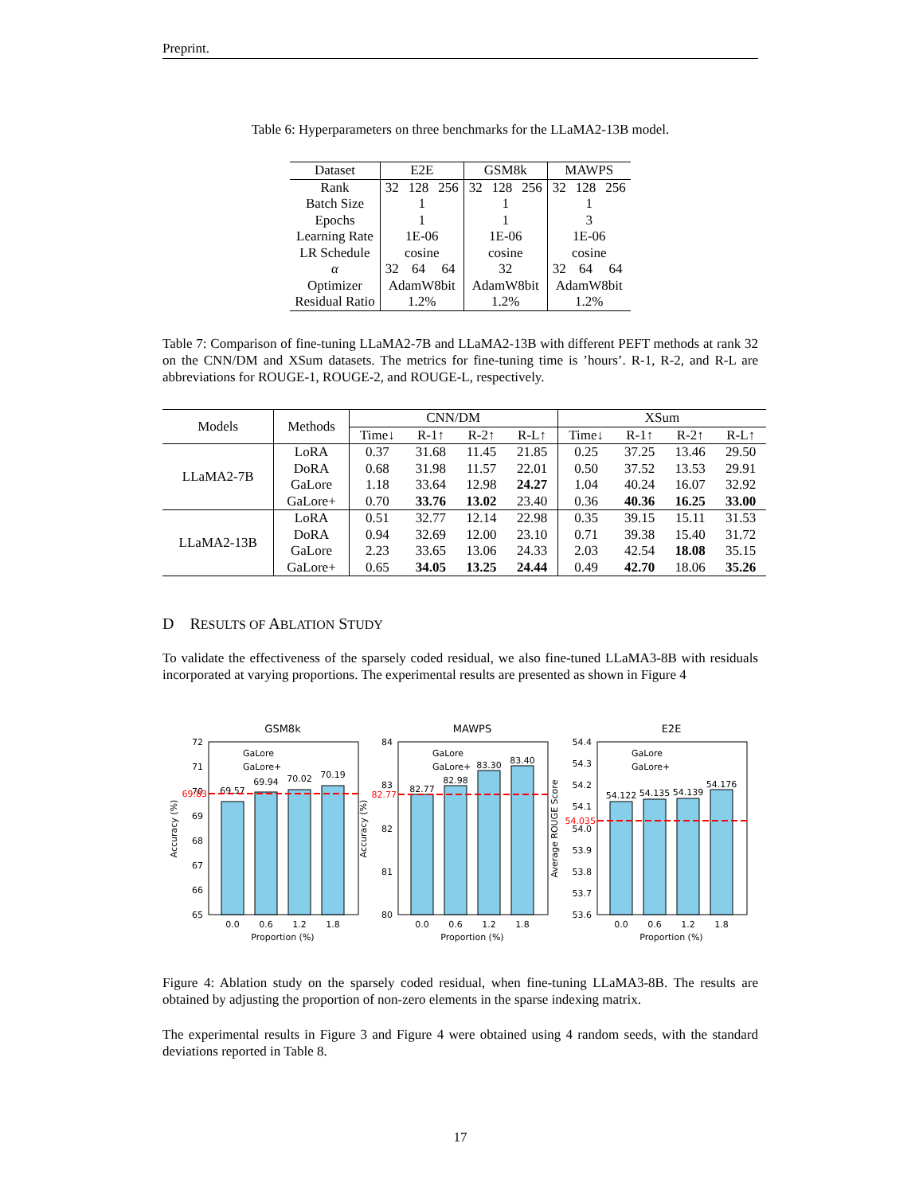Preprint.
Table 6: Hyperparameters on three benchmarks for the LLaMA2-13B model.
| Dataset | E2E | | | GSM8k | | | MAWPS | | |
| Rank | 32 | 128 | 256 | 32 | 128 | 256 | 32 | 128 | 256 |
| Batch Size | 1 | | | 1 | | | 1 | | |
| Epochs | 1 | | | 1 | | | 3 | | |
| Learning Rate | 1E-06 | | | 1E-06 | | | 1E-06 | | |
| LR Schedule | cosine | | | cosine | | | cosine | | |
| α | 32 | 64 | 64 | 32 | | | 32 | 64 | 64 |
| Optimizer | AdamW8bit | | | AdamW8bit | | | AdamW8bit | | |
| Residual Ratio | 1.2% | | | 1.2% | | | 1.2% | | |
Table 7: Comparison of fine-tuning LLaMA2-7B and LLaMA2-13B with different PEFT methods at rank 32 on the CNN/DM and XSum datasets. The metrics for fine-tuning time is ’hours’. R-1, R-2, and R-L are abbreviations for ROUGE-1, ROUGE-2, and ROUGE-L, respectively.
| Models | Methods | CNN/DM | | | | XSum | | | |
| | | Time↓ | R-1↑ | R-2↑ | R-L↑ | Time↓ | R-1↑ | R-2↑ | R-L↑ |
| LLaMA2-7B | LoRA | 0.37 | 31.68 | 11.45 | 21.85 | 0.25 | 37.25 | 13.46 | 29.50 |
| | DoRA | 0.68 | 31.98 | 11.57 | 22.01 | 0.50 | 37.52 | 13.53 | 29.91 |
| | GaLore | 1.18 | 33.64 | 12.98 | 24.27 | 1.04 | 40.24 | 16.07 | 32.92 |
| | GaLore+ | 0.70 | 33.76 | 13.02 | 23.40 | 0.36 | 40.36 | 16.25 | 33.00 |
| LLaMA2-13B | LoRA | 0.51 | 32.77 | 12.14 | 22.98 | 0.35 | 39.15 | 15.11 | 31.53 |
| | DoRA | 0.94 | 32.69 | 12.00 | 23.10 | 0.71 | 39.38 | 15.40 | 31.72 |
| | GaLore | 2.23 | 33.65 | 13.06 | 24.33 | 2.03 | 42.54 | 18.08 | 35.15 |
| | GaLore+ | 0.65 | 34.05 | 13.25 | 24.44 | 0.49 | 42.70 | 18.06 | 35.26 |
D RESULTS OF ABLATION STUDY
To validate the effectiveness of the sparsely coded residual, we also fine-tuned LLaMA3-8B with residuals incorporated at varying proportions. The experimental results are presented as shown in Figure 4
GSM8k
72
71
70
69
68
67
66
65
69.57
69.94
70.02
70.19
69.83
0.0
0.6
1.2
1.8
Proportion (%)
Accuracy (%)
GaLore
GaLore+
MAWPS
84
83
82
81
80
82.77
82.98
83.30
83.40
82.77
0.0
0.6
1.2
1.8
Proportion (%)
Accuracy (%)
GaLore
GaLore+
E2E
54.4
54.3
54.2
54.1
54.0
53.9
53.8
53.7
53.6
54.122
54.135
54.139
54.176
54.035
0.0
0.6
1.2
1.8
Proportion (%)
Average ROUGE Score
GaLore
GaLore+
Figure 4: Ablation study on the sparsely coded residual, when fine-tuning LLaMA3-8B. The results are obtained by adjusting the proportion of non-zero elements in the sparse indexing matrix.
The experimental results in Figure 3 and Figure 4 were obtained using 4 random seeds, with the standard deviations reported in Table 8.
17